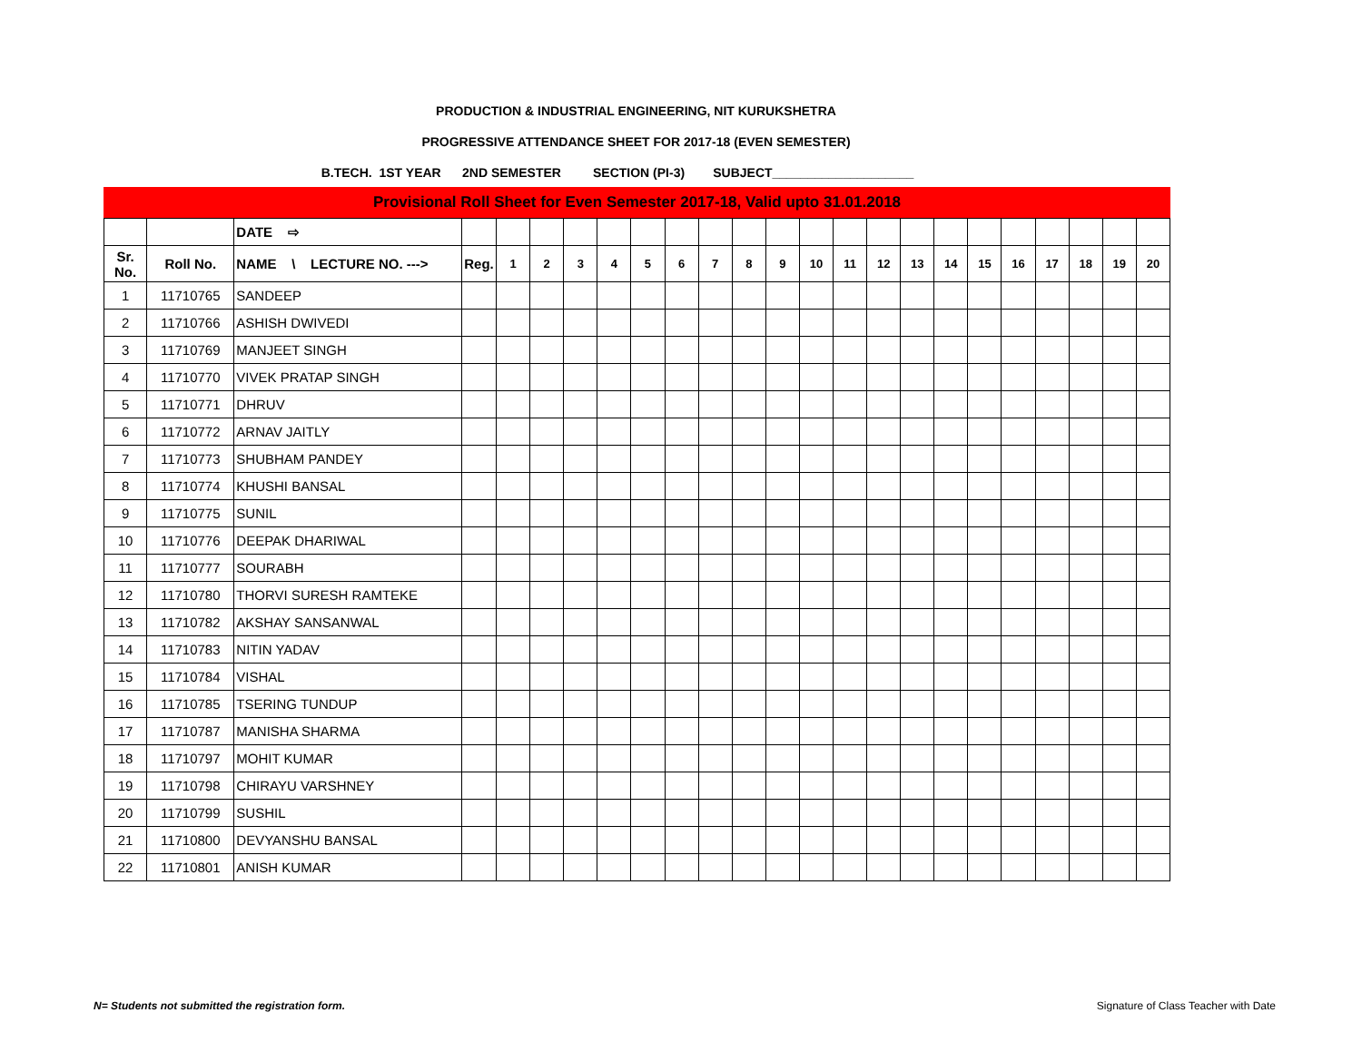PRODUCTION & INDUSTRIAL ENGINEERING, NIT KURUKSHETRA
PROGRESSIVE ATTENDANCE SHEET FOR 2017-18 (EVEN SEMESTER)
B.TECH. 1ST YEAR 2ND SEMESTER SECTION (PI-3) SUBJECT____________________
Provisional Roll Sheet for Even Semester 2017-18, Valid upto 31.01.2018
| | | DATE ⇨ | | | | | | | | | | | | | | | | | | | | | |
| --- | --- | --- | --- | --- | --- | --- | --- | --- | --- | --- | --- | --- | --- | --- | --- | --- | --- | --- | --- | --- | --- | --- | --- |
| Sr. No. | Roll No. | NAME \ LECTURE NO. ---> | Reg. | 1 | 2 | 3 | 4 | 5 | 6 | 7 | 8 | 9 | 10 | 11 | 12 | 13 | 14 | 15 | 16 | 17 | 18 | 19 | 20 |
| 1 | 11710765 | SANDEEP | | | | | | | | | | | | | | | | | | | | | |
| 2 | 11710766 | ASHISH DWIVEDI | | | | | | | | | | | | | | | | | | | | | |
| 3 | 11710769 | MANJEET SINGH | | | | | | | | | | | | | | | | | | | | | |
| 4 | 11710770 | VIVEK PRATAP SINGH | | | | | | | | | | | | | | | | | | | | | |
| 5 | 11710771 | DHRUV | | | | | | | | | | | | | | | | | | | | | |
| 6 | 11710772 | ARNAV JAITLY | | | | | | | | | | | | | | | | | | | | | |
| 7 | 11710773 | SHUBHAM PANDEY | | | | | | | | | | | | | | | | | | | | | |
| 8 | 11710774 | KHUSHI BANSAL | | | | | | | | | | | | | | | | | | | | | |
| 9 | 11710775 | SUNIL | | | | | | | | | | | | | | | | | | | | | |
| 10 | 11710776 | DEEPAK DHARIWAL | | | | | | | | | | | | | | | | | | | | | |
| 11 | 11710777 | SOURABH | | | | | | | | | | | | | | | | | | | | | |
| 12 | 11710780 | THORVI SURESH RAMTEKE | | | | | | | | | | | | | | | | | | | | | |
| 13 | 11710782 | AKSHAY SANSANWAL | | | | | | | | | | | | | | | | | | | | | |
| 14 | 11710783 | NITIN YADAV | | | | | | | | | | | | | | | | | | | | | |
| 15 | 11710784 | VISHAL | | | | | | | | | | | | | | | | | | | | | |
| 16 | 11710785 | TSERING TUNDUP | | | | | | | | | | | | | | | | | | | | | |
| 17 | 11710787 | MANISHA SHARMA | | | | | | | | | | | | | | | | | | | | | |
| 18 | 11710797 | MOHIT KUMAR | | | | | | | | | | | | | | | | | | | | | |
| 19 | 11710798 | CHIRAYU VARSHNEY | | | | | | | | | | | | | | | | | | | | | |
| 20 | 11710799 | SUSHIL | | | | | | | | | | | | | | | | | | | | | |
| 21 | 11710800 | DEVYANSHU BANSAL | | | | | | | | | | | | | | | | | | | | | |
| 22 | 11710801 | ANISH KUMAR | | | | | | | | | | | | | | | | | | | | | |
N= Students not submitted the registration form. Signature of Class Teacher with Date